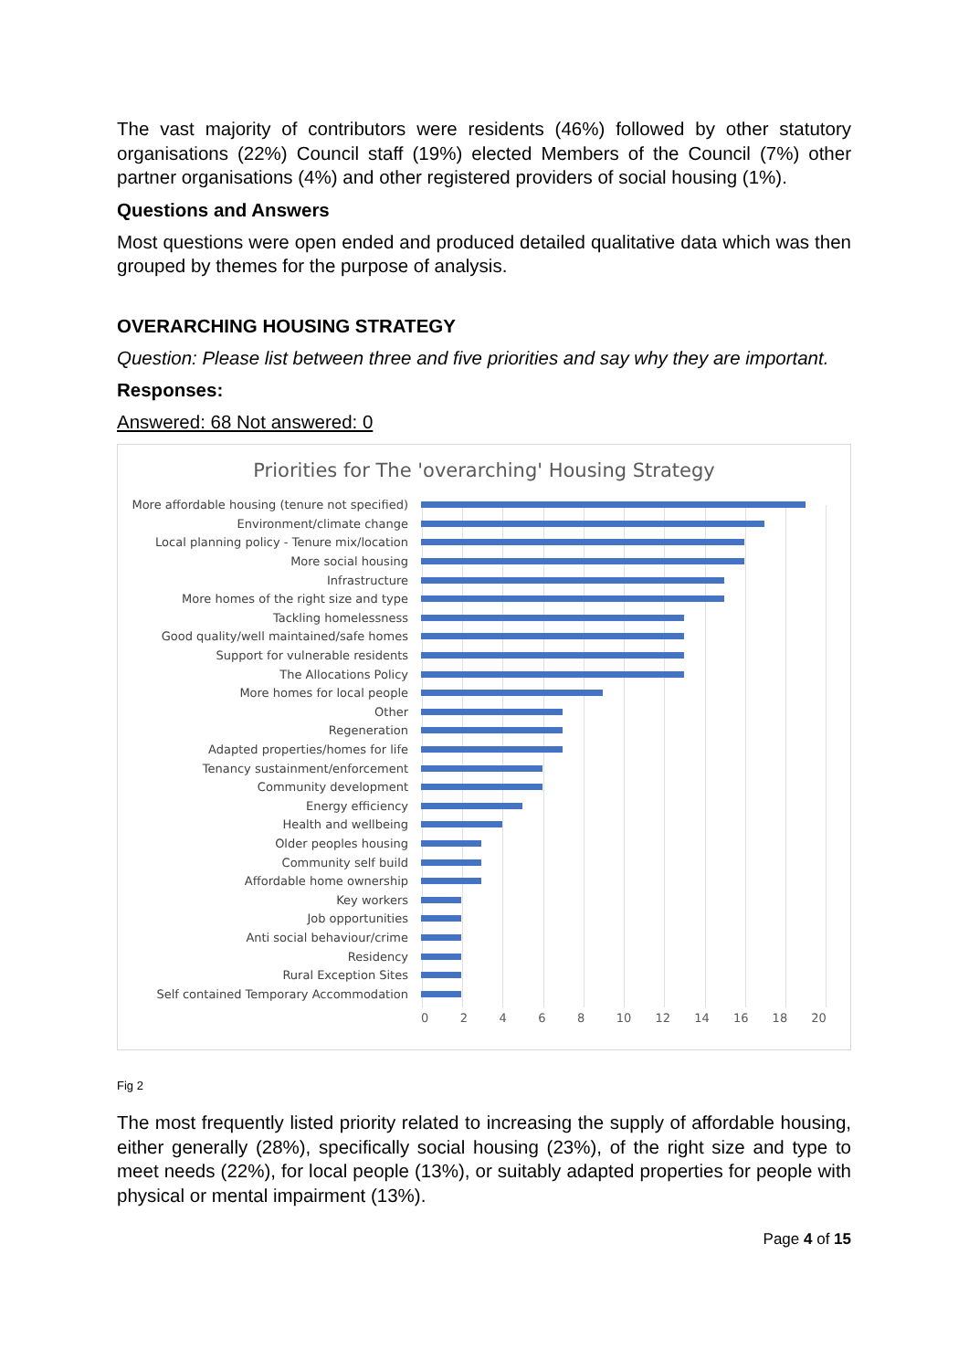The vast majority of contributors were residents (46%) followed by other statutory organisations (22%) Council staff (19%) elected Members of the Council (7%) other partner organisations (4%) and other registered providers of social housing (1%).
Questions and Answers
Most questions were open ended and produced detailed qualitative data which was then grouped by themes for the purpose of analysis.
OVERARCHING HOUSING STRATEGY
Question: Please list between three and five priorities and say why they are important.
Responses:
Answered: 68 Not answered: 0
Priorities for The 'overarching' Housing Strategy
More affordable housing (tenure not specified)
Environment/climate change
Local planning policy - Tenure mix/location
More social housing
Infrastructure
More homes of the right size and type
Tackling homelessness
Good quality/well maintained/safe homes
Support for vulnerable residents
The Allocations Policy
More homes for local people
Other
Regeneration
Adapted properties/homes for life
Tenancy sustainment/enforcement
Community development
Energy efficiency
Health and wellbeing
Older peoples housing
Community self build
Affordable home ownership
Key workers
Job opportunities
Anti social behaviour/crime
Residency
Rural Exception Sites
Self contained Temporary Accommodation
0 2 4 6 8 10 12 14 16 18 20
Fig 2
The most frequently listed priority related to increasing the supply of affordable housing, either generally (28%), specifically social housing (23%), of the right size and type to meet needs (22%), for local people (13%), or suitably adapted properties for people with physical or mental impairment (13%).
Page 4 of 15